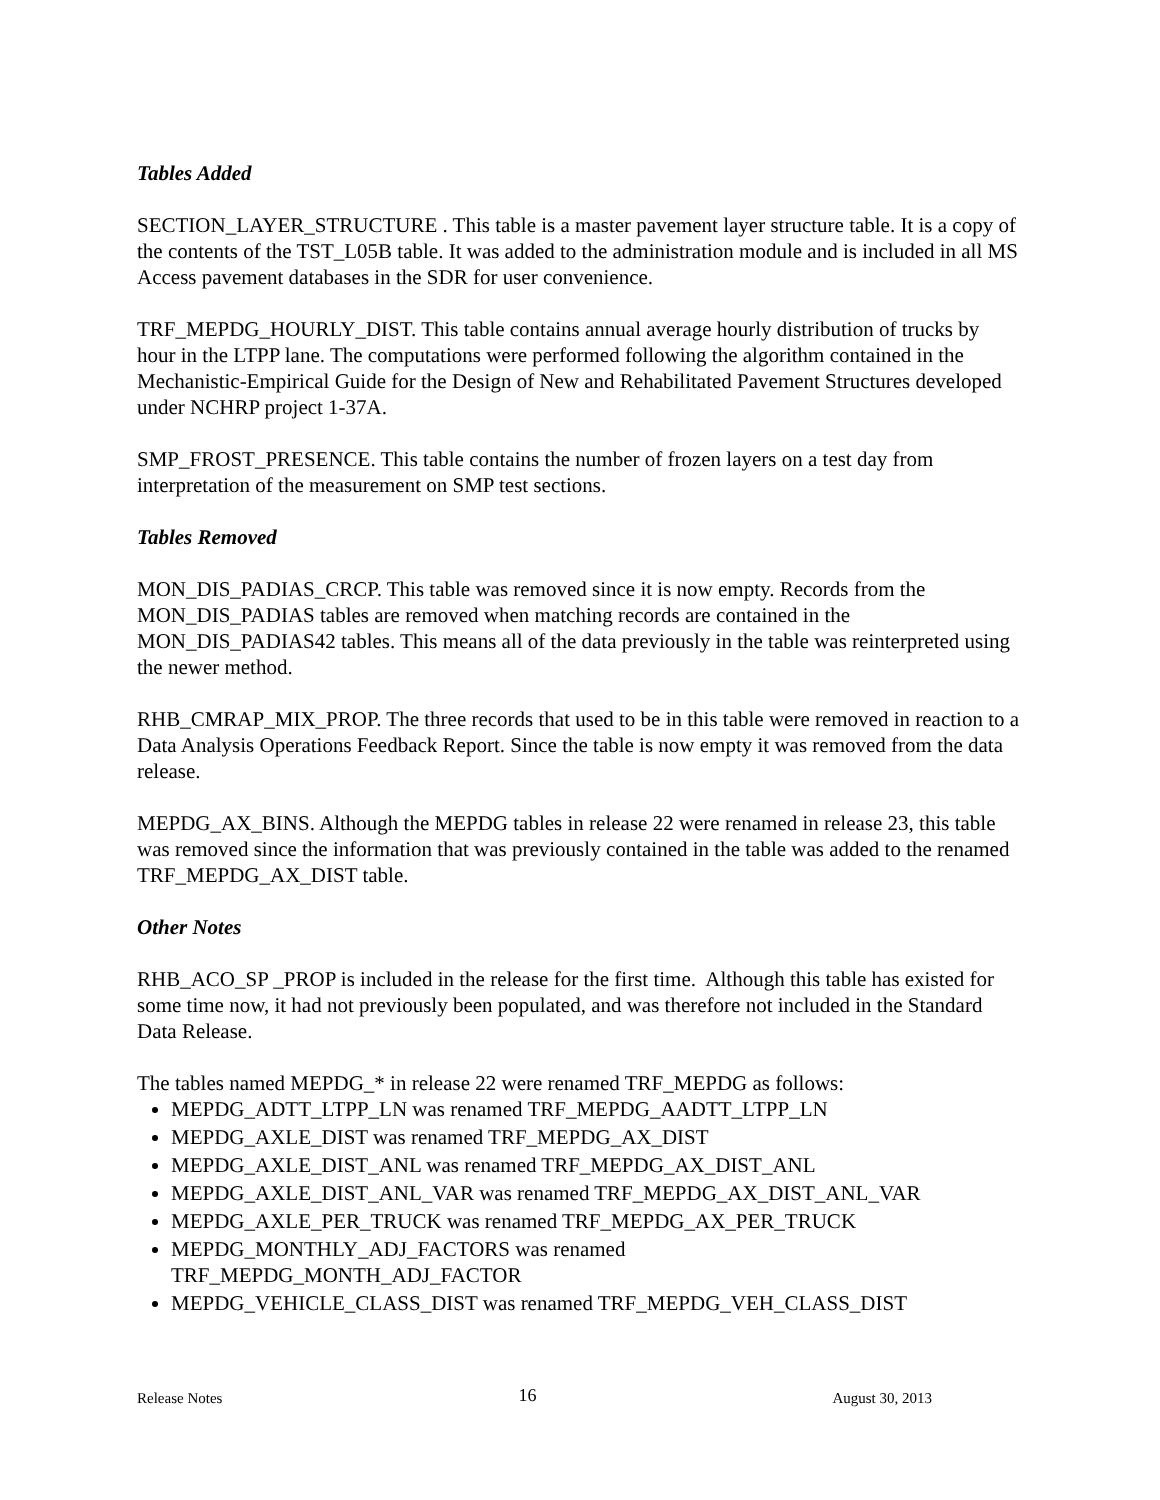Tables Added
SECTION_LAYER_STRUCTURE . This table is a master pavement layer structure table. It is a copy of the contents of the TST_L05B table. It was added to the administration module and is included in all MS Access pavement databases in the SDR for user convenience.
TRF_MEPDG_HOURLY_DIST. This table contains annual average hourly distribution of trucks by hour in the LTPP lane. The computations were performed following the algorithm contained in the Mechanistic-Empirical Guide for the Design of New and Rehabilitated Pavement Structures developed under NCHRP project 1-37A.
SMP_FROST_PRESENCE. This table contains the number of frozen layers on a test day from interpretation of the measurement on SMP test sections.
Tables Removed
MON_DIS_PADIAS_CRCP. This table was removed since it is now empty. Records from the MON_DIS_PADIAS tables are removed when matching records are contained in the MON_DIS_PADIAS42 tables. This means all of the data previously in the table was reinterpreted using the newer method.
RHB_CMRAP_MIX_PROP. The three records that used to be in this table were removed in reaction to a Data Analysis Operations Feedback Report. Since the table is now empty it was removed from the data release.
MEPDG_AX_BINS. Although the MEPDG tables in release 22 were renamed in release 23, this table was removed since the information that was previously contained in the table was added to the renamed TRF_MEPDG_AX_DIST table.
Other Notes
RHB_ACO_SP _PROP is included in the release for the first time. Although this table has existed for some time now, it had not previously been populated, and was therefore not included in the Standard Data Release.
The tables named MEPDG_* in release 22 were renamed TRF_MEPDG as follows:
MEPDG_ADTT_LTPP_LN was renamed TRF_MEPDG_AADTT_LTPP_LN
MEPDG_AXLE_DIST was renamed TRF_MEPDG_AX_DIST
MEPDG_AXLE_DIST_ANL was renamed TRF_MEPDG_AX_DIST_ANL
MEPDG_AXLE_DIST_ANL_VAR was renamed TRF_MEPDG_AX_DIST_ANL_VAR
MEPDG_AXLE_PER_TRUCK was renamed TRF_MEPDG_AX_PER_TRUCK
MEPDG_MONTHLY_ADJ_FACTORS was renamed
TRF_MEPDG_MONTH_ADJ_FACTOR
MEPDG_VEHICLE_CLASS_DIST was renamed TRF_MEPDG_VEH_CLASS_DIST
Release Notes 16 August 30, 2013